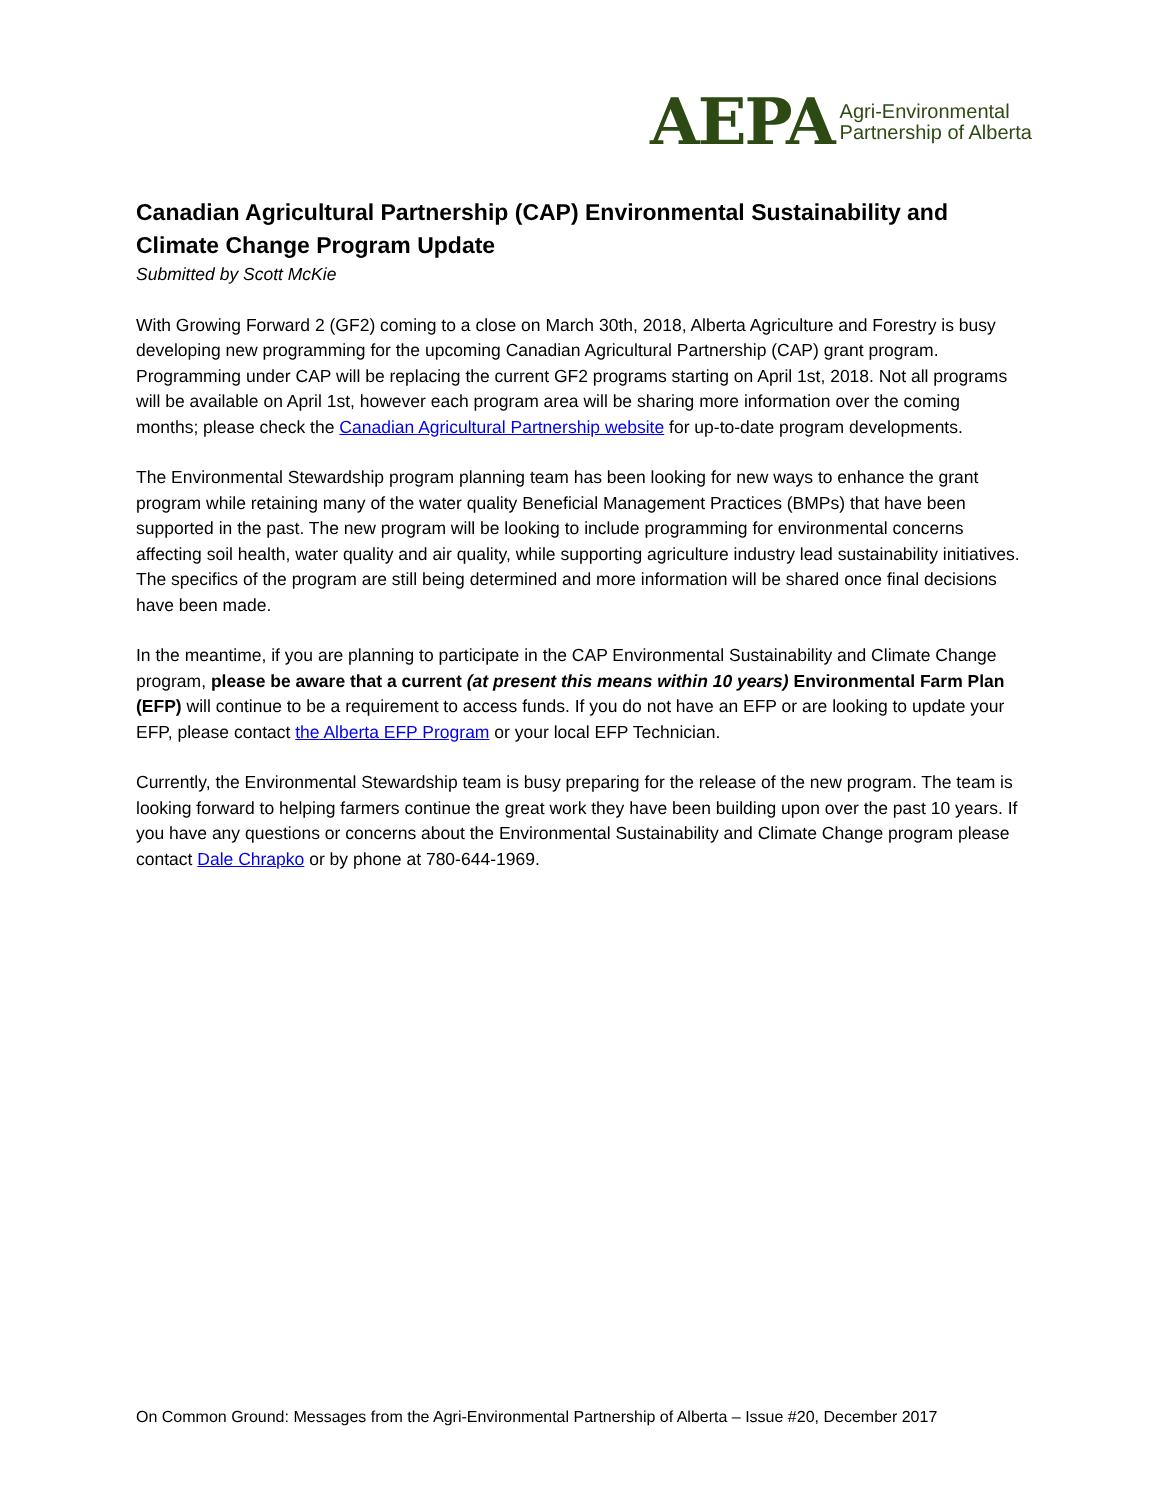AEPA Agri-Environmental
Partnership of Alberta
Canadian Agricultural Partnership (CAP) Environmental Sustainability and Climate Change Program Update
Submitted by Scott McKie
With Growing Forward 2 (GF2) coming to a close on March 30th, 2018, Alberta Agriculture and Forestry is busy developing new programming for the upcoming Canadian Agricultural Partnership (CAP) grant program. Programming under CAP will be replacing the current GF2 programs starting on April 1st, 2018. Not all programs will be available on April 1st, however each program area will be sharing more information over the coming months; please check the Canadian Agricultural Partnership website for up-to-date program developments.
The Environmental Stewardship program planning team has been looking for new ways to enhance the grant program while retaining many of the water quality Beneficial Management Practices (BMPs) that have been supported in the past. The new program will be looking to include programming for environmental concerns affecting soil health, water quality and air quality, while supporting agriculture industry lead sustainability initiatives. The specifics of the program are still being determined and more information will be shared once final decisions have been made.
In the meantime, if you are planning to participate in the CAP Environmental Sustainability and Climate Change program, please be aware that a current (at present this means within 10 years) Environmental Farm Plan (EFP) will continue to be a requirement to access funds. If you do not have an EFP or are looking to update your EFP, please contact the Alberta EFP Program or your local EFP Technician.
Currently, the Environmental Stewardship team is busy preparing for the release of the new program. The team is looking forward to helping farmers continue the great work they have been building upon over the past 10 years. If you have any questions or concerns about the Environmental Sustainability and Climate Change program please contact Dale Chrapko or by phone at 780-644-1969.
On Common Ground: Messages from the Agri-Environmental Partnership of Alberta – Issue #20, December 2017